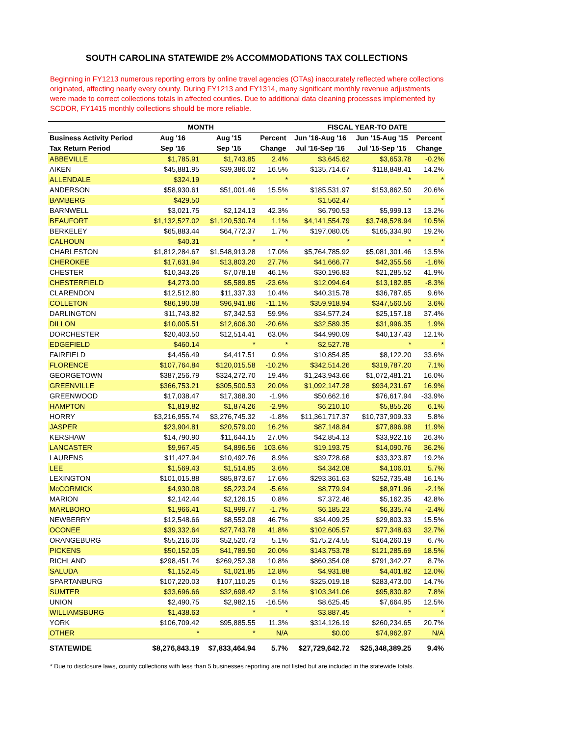SOUTH CAROLINA STATEWIDE 2% ACCOMMODATIONS TAX COLLECTIONS
Beginning in FY1213 numerous reporting errors by online travel agencies (OTAs) inaccurately reflected where collections originated, affecting nearly every county. During FY1213 and FY1314, many significant monthly revenue adjustments were made to correct collections totals in affected counties. Due to additional data cleaning processes implemented by SCDOR, FY1415 monthly collections should be more reliable.
| | MONTH | | | FISCAL YEAR-TO DATE | | |
| --- | --- | --- | --- | --- | --- | --- |
| Business Activity Period | Aug '16 | Aug '15 | Percent | Jun '16-Aug '16 | Jun '15-Aug '15 | Percent |
| Tax Return Period | Sep '16 | Sep '15 | Change | Jul '16-Sep '16 | Jul '15-Sep '15 | Change |
| ABBEVILLE | $1,785.91 | $1,743.85 | 2.4% | $3,645.62 | $3,653.78 | -0.2% |
| AIKEN | $45,881.95 | $39,386.02 | 16.5% | $135,714.67 | $118,848.41 | 14.2% |
| ALLENDALE | $324.19 | * | * | * | * | * |
| ANDERSON | $58,930.61 | $51,001.46 | 15.5% | $185,531.97 | $153,862.50 | 20.6% |
| BAMBERG | $429.50 | * | * | $1,562.47 | * | * |
| BARNWELL | $3,021.75 | $2,124.13 | 42.3% | $6,790.53 | $5,999.13 | 13.2% |
| BEAUFORT | $1,132,527.02 | $1,120,530.74 | 1.1% | $4,141,554.79 | $3,748,528.94 | 10.5% |
| BERKELEY | $65,883.44 | $64,772.37 | 1.7% | $197,080.05 | $165,334.90 | 19.2% |
| CALHOUN | $40.31 | * | * | * | * | * |
| CHARLESTON | $1,812,284.67 | $1,548,913.28 | 17.0% | $5,764,785.92 | $5,081,301.46 | 13.5% |
| CHEROKEE | $17,631.94 | $13,803.20 | 27.7% | $41,666.77 | $42,355.56 | -1.6% |
| CHESTER | $10,343.26 | $7,078.18 | 46.1% | $30,196.83 | $21,285.52 | 41.9% |
| CHESTERFIELD | $4,273.00 | $5,589.85 | -23.6% | $12,094.64 | $13,182.85 | -8.3% |
| CLARENDON | $12,512.80 | $11,337.33 | 10.4% | $40,315.78 | $36,787.65 | 9.6% |
| COLLETON | $86,190.08 | $96,941.86 | -11.1% | $359,918.94 | $347,560.56 | 3.6% |
| DARLINGTON | $11,743.82 | $7,342.53 | 59.9% | $34,577.24 | $25,157.18 | 37.4% |
| DILLON | $10,005.51 | $12,606.30 | -20.6% | $32,589.35 | $31,996.35 | 1.9% |
| DORCHESTER | $20,403.50 | $12,514.41 | 63.0% | $44,990.09 | $40,137.43 | 12.1% |
| EDGEFIELD | $460.14 | * | * | $2,527.78 | * | * |
| FAIRFIELD | $4,456.49 | $4,417.51 | 0.9% | $10,854.85 | $8,122.20 | 33.6% |
| FLORENCE | $107,764.84 | $120,015.58 | -10.2% | $342,514.26 | $319,787.20 | 7.1% |
| GEORGETOWN | $387,256.79 | $324,272.70 | 19.4% | $1,243,943.66 | $1,072,481.21 | 16.0% |
| GREENVILLE | $366,753.21 | $305,500.53 | 20.0% | $1,092,147.28 | $934,231.67 | 16.9% |
| GREENWOOD | $17,038.47 | $17,368.30 | -1.9% | $50,662.16 | $76,617.94 | -33.9% |
| HAMPTON | $1,819.82 | $1,874.26 | -2.9% | $6,210.10 | $5,855.26 | 6.1% |
| HORRY | $3,216,955.74 | $3,276,745.32 | -1.8% | $11,361,717.37 | $10,737,909.33 | 5.8% |
| JASPER | $23,904.81 | $20,579.00 | 16.2% | $87,148.84 | $77,896.98 | 11.9% |
| KERSHAW | $14,790.90 | $11,644.15 | 27.0% | $42,854.13 | $33,922.16 | 26.3% |
| LANCASTER | $9,967.45 | $4,896.56 | 103.6% | $19,193.75 | $14,090.76 | 36.2% |
| LAURENS | $11,427.94 | $10,492.76 | 8.9% | $39,728.68 | $33,323.87 | 19.2% |
| LEE | $1,569.43 | $1,514.85 | 3.6% | $4,342.08 | $4,106.01 | 5.7% |
| LEXINGTON | $101,015.88 | $85,873.67 | 17.6% | $293,361.63 | $252,735.48 | 16.1% |
| McCORMICK | $4,930.08 | $5,223.24 | -5.6% | $8,779.94 | $8,971.96 | -2.1% |
| MARION | $2,142.44 | $2,126.15 | 0.8% | $7,372.46 | $5,162.35 | 42.8% |
| MARLBORO | $1,966.41 | $1,999.77 | -1.7% | $6,185.23 | $6,335.74 | -2.4% |
| NEWBERRY | $12,548.66 | $8,552.08 | 46.7% | $34,409.25 | $29,803.33 | 15.5% |
| OCONEE | $39,332.64 | $27,743.78 | 41.8% | $102,605.57 | $77,348.63 | 32.7% |
| ORANGEBURG | $55,216.06 | $52,520.73 | 5.1% | $175,274.55 | $164,260.19 | 6.7% |
| PICKENS | $50,152.05 | $41,789.50 | 20.0% | $143,753.78 | $121,285.69 | 18.5% |
| RICHLAND | $298,451.74 | $269,252.38 | 10.8% | $860,354.08 | $791,342.27 | 8.7% |
| SALUDA | $1,152.45 | $1,021.85 | 12.8% | $4,931.88 | $4,401.82 | 12.0% |
| SPARTANBURG | $107,220.03 | $107,110.25 | 0.1% | $325,019.18 | $283,473.00 | 14.7% |
| SUMTER | $33,696.66 | $32,698.42 | 3.1% | $103,341.06 | $95,830.82 | 7.8% |
| UNION | $2,490.75 | $2,982.15 | -16.5% | $8,625.45 | $7,664.95 | 12.5% |
| WILLIAMSBURG | $1,438.63 | * | * | $3,887.45 | * | * |
| YORK | $106,709.42 | $95,885.55 | 11.3% | $314,126.19 | $260,234.65 | 20.7% |
| OTHER | * | * | N/A | $0.00 | $74,962.97 | N/A |
| STATEWIDE | $8,276,843.19 | $7,833,464.94 | 5.7% | $27,729,642.72 | $25,348,389.25 | 9.4% |
* Due to disclosure laws, county collections with less than 5 businesses reporting are not listed but are included in the statewide totals.